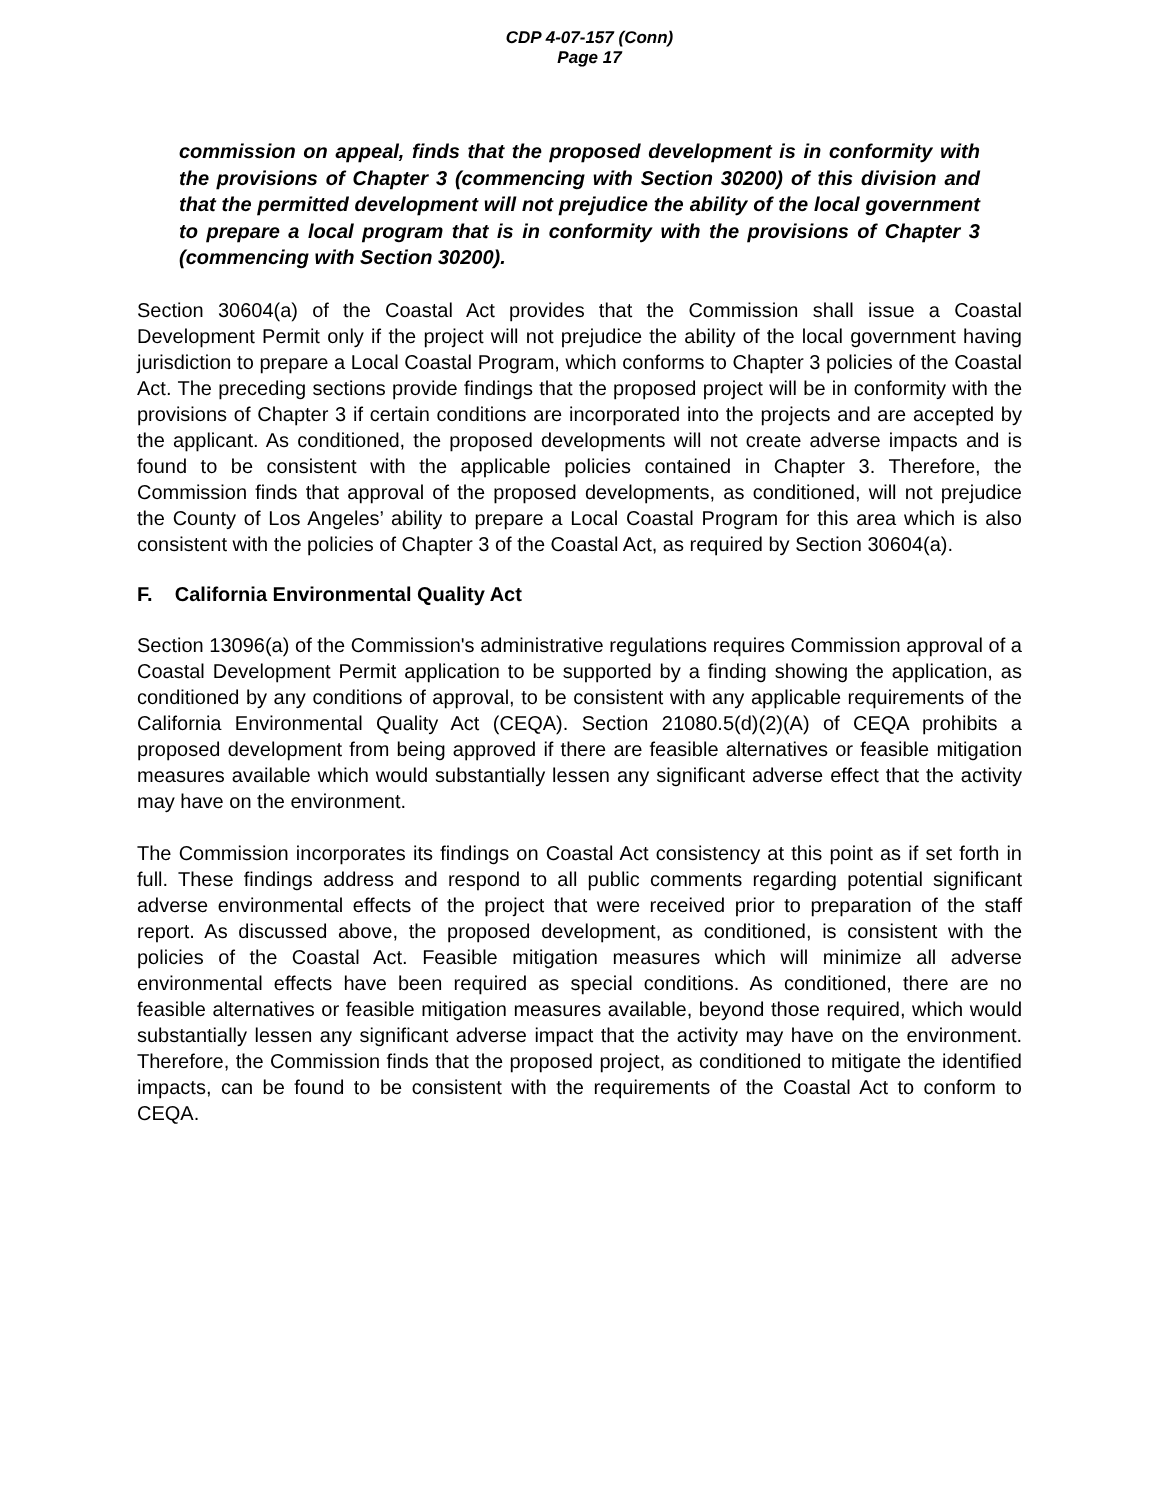CDP 4-07-157 (Conn)
Page 17
commission on appeal, finds that the proposed development is in conformity with the provisions of Chapter 3 (commencing with Section 30200) of this division and that the permitted development will not prejudice the ability of the local government to prepare a local program that is in conformity with the provisions of Chapter 3 (commencing with Section 30200).
Section 30604(a) of the Coastal Act provides that the Commission shall issue a Coastal Development Permit only if the project will not prejudice the ability of the local government having jurisdiction to prepare a Local Coastal Program, which conforms to Chapter 3 policies of the Coastal Act. The preceding sections provide findings that the proposed project will be in conformity with the provisions of Chapter 3 if certain conditions are incorporated into the projects and are accepted by the applicant. As conditioned, the proposed developments will not create adverse impacts and is found to be consistent with the applicable policies contained in Chapter 3. Therefore, the Commission finds that approval of the proposed developments, as conditioned, will not prejudice the County of Los Angeles’ ability to prepare a Local Coastal Program for this area which is also consistent with the policies of Chapter 3 of the Coastal Act, as required by Section 30604(a).
F. California Environmental Quality Act
Section 13096(a) of the Commission's administrative regulations requires Commission approval of a Coastal Development Permit application to be supported by a finding showing the application, as conditioned by any conditions of approval, to be consistent with any applicable requirements of the California Environmental Quality Act (CEQA). Section 21080.5(d)(2)(A) of CEQA prohibits a proposed development from being approved if there are feasible alternatives or feasible mitigation measures available which would substantially lessen any significant adverse effect that the activity may have on the environment.
The Commission incorporates its findings on Coastal Act consistency at this point as if set forth in full. These findings address and respond to all public comments regarding potential significant adverse environmental effects of the project that were received prior to preparation of the staff report. As discussed above, the proposed development, as conditioned, is consistent with the policies of the Coastal Act. Feasible mitigation measures which will minimize all adverse environmental effects have been required as special conditions. As conditioned, there are no feasible alternatives or feasible mitigation measures available, beyond those required, which would substantially lessen any significant adverse impact that the activity may have on the environment. Therefore, the Commission finds that the proposed project, as conditioned to mitigate the identified impacts, can be found to be consistent with the requirements of the Coastal Act to conform to CEQA.